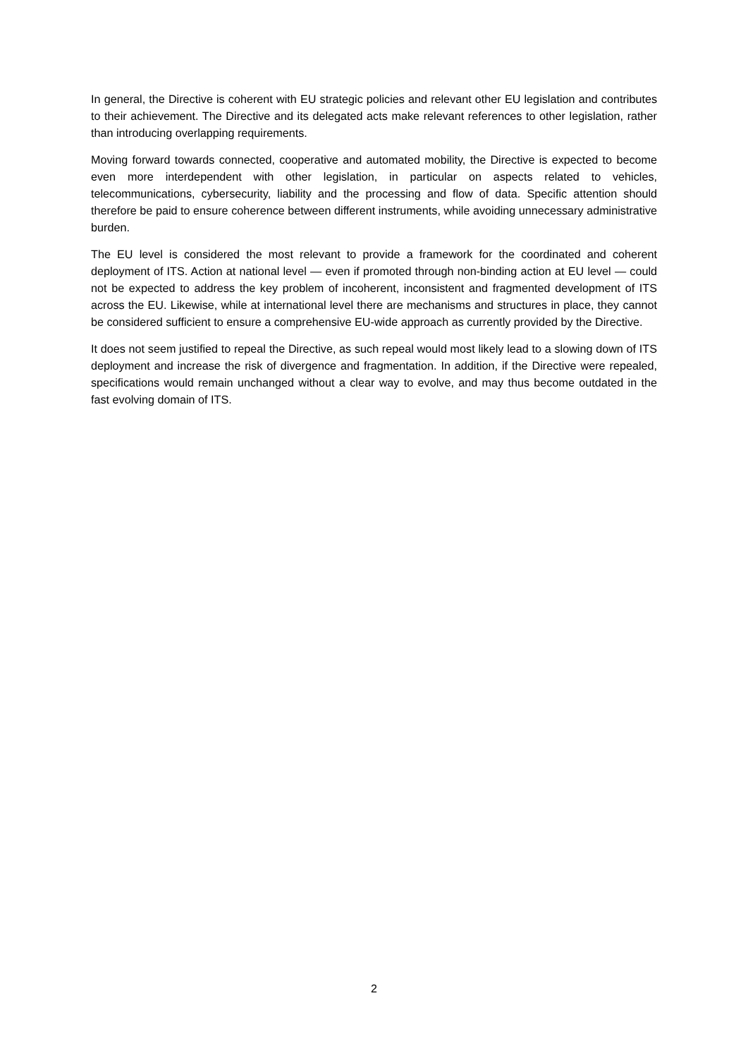In general, the Directive is coherent with EU strategic policies and relevant other EU legislation and contributes to their achievement. The Directive and its delegated acts make relevant references to other legislation, rather than introducing overlapping requirements.
Moving forward towards connected, cooperative and automated mobility, the Directive is expected to become even more interdependent with other legislation, in particular on aspects related to vehicles, telecommunications, cybersecurity, liability and the processing and flow of data. Specific attention should therefore be paid to ensure coherence between different instruments, while avoiding unnecessary administrative burden.
The EU level is considered the most relevant to provide a framework for the coordinated and coherent deployment of ITS. Action at national level — even if promoted through non-binding action at EU level — could not be expected to address the key problem of incoherent, inconsistent and fragmented development of ITS across the EU. Likewise, while at international level there are mechanisms and structures in place, they cannot be considered sufficient to ensure a comprehensive EU-wide approach as currently provided by the Directive.
It does not seem justified to repeal the Directive, as such repeal would most likely lead to a slowing down of ITS deployment and increase the risk of divergence and fragmentation. In addition, if the Directive were repealed, specifications would remain unchanged without a clear way to evolve, and may thus become outdated in the fast evolving domain of ITS.
2